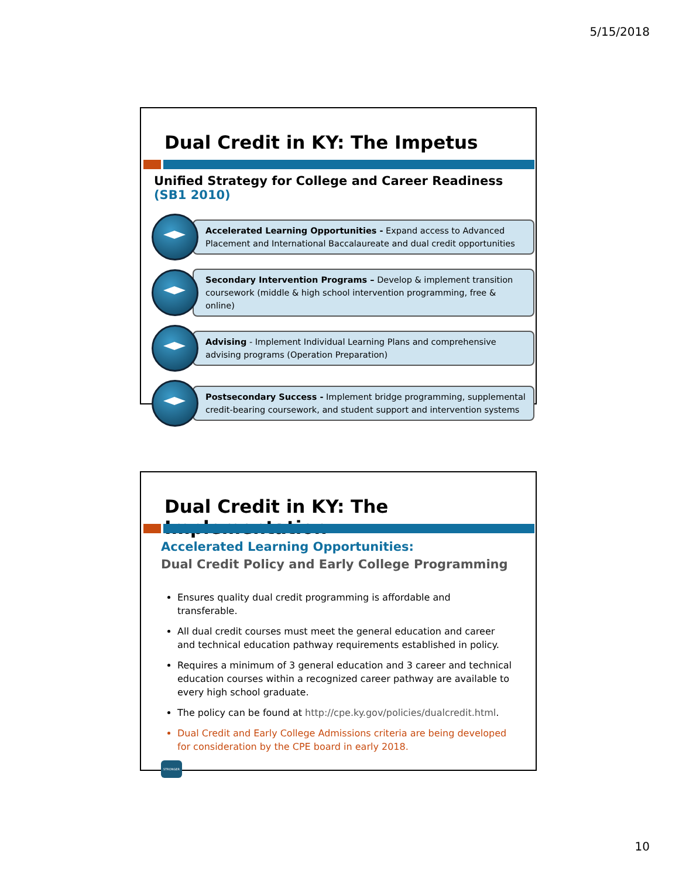5/15/2018
Dual Credit in KY: The Impetus
Unified Strategy for College and Career Readiness (SB1 2010)
Accelerated Learning Opportunities - Expand access to Advanced Placement and International Baccalaureate and dual credit opportunities
Secondary Intervention Programs – Develop & implement transition coursework (middle & high school intervention programming, free & online)
Advising - Implement Individual Learning Plans and comprehensive advising programs (Operation Preparation)
Postsecondary Success - Implement bridge programming, supplemental credit-bearing coursework, and student support and intervention systems
Dual Credit in KY: The Implementation
Accelerated Learning Opportunities:
Dual Credit Policy and Early College Programming
Ensures quality dual credit programming is affordable and transferable.
All dual credit courses must meet the general education and career and technical education pathway requirements established in policy.
Requires a minimum of 3 general education and 3 career and technical education courses within a recognized career pathway are available to every high school graduate.
The policy can be found at http://cpe.ky.gov/policies/dualcredit.html.
Dual Credit and Early College Admissions criteria are being developed for consideration by the CPE board in early 2018.
STRONGER
10